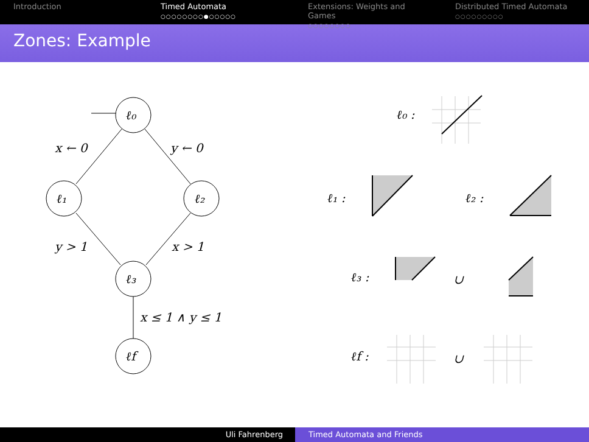Introduction Timed Automata
○○○○○○○○●○○○○○
Extensions: Weights and Games
○○○○○○○○
Distributed Timed Automata
○○○○○○○○○
Zones: Example
ℓ₀
ℓ₁
ℓ₂
ℓ₃
ℓf
x ← 0
y ← 0
y > 1
x > 1
x ≤ 1 ∧ y ≤ 1
ℓ₀ :
ℓ₁ :
ℓ₂ :
ℓ₃ :
∪
ℓf :
∪
Uli Fahrenberg Timed Automata and Friends